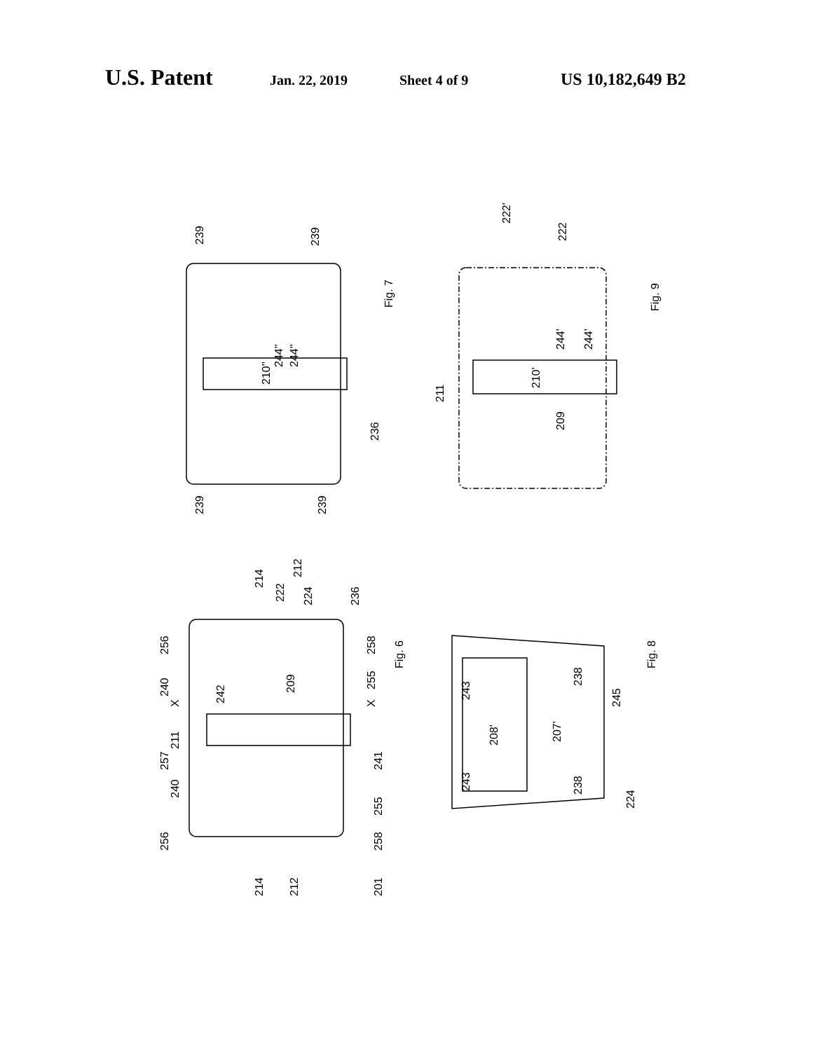U.S. Patent Jan. 22, 2019 Sheet 4 of 9 US 10,182,649 B2
Fig. 7
Fig. 9
Fig. 6
Fig. 8
239
239
239
239
244''
244''
210''
236
222'
222
244'
244'
210'
211
209
212
214
222
224
236
256
240
X
242
209
258
255
X
257
211
241
240
255
256
258
214
212
201
243
208'
207'
238
245
243
238
224